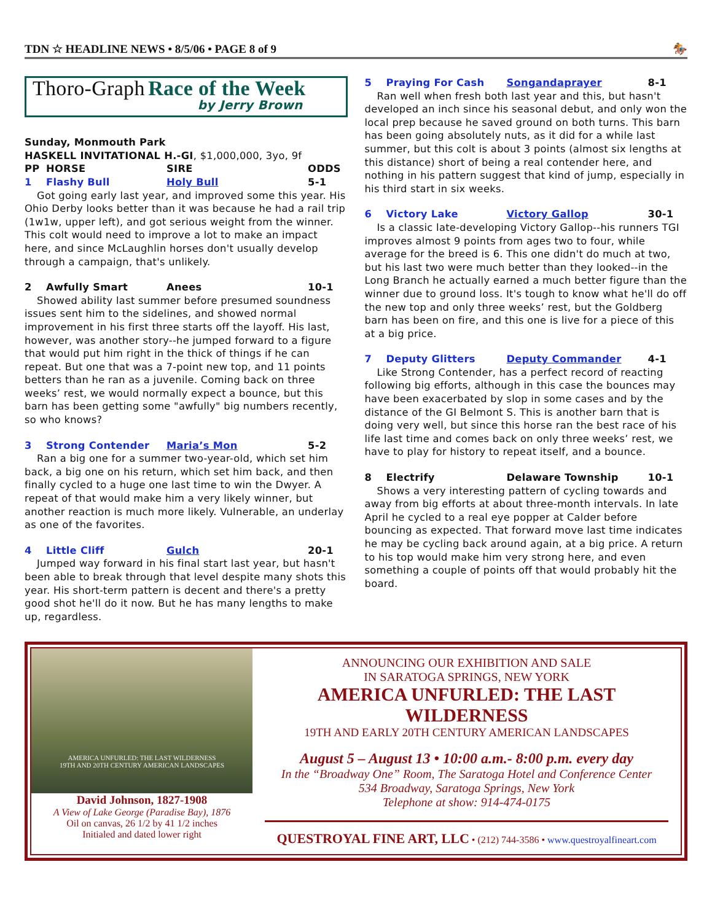TDN ☆ HEADLINE NEWS • 8/5/06 • PAGE 8 of 9 🏇
Thoro-Graph Race of the Week
by Jerry Brown
Sunday, Monmouth Park
HASKELL INVITATIONAL H.-GI, $1,000,000, 3yo, 9f
PP HORSE SIRE ODDS
1 Flashy Bull Holy Bull 5-1
Got going early last year, and improved some this year. His Ohio Derby looks better than it was because he had a rail trip (1w1w, upper left), and got serious weight from the winner. This colt would need to improve a lot to make an impact here, and since McLaughlin horses don't usually develop through a campaign, that's unlikely.
2 Awfully Smart Anees 10-1
Showed ability last summer before presumed soundness issues sent him to the sidelines, and showed normal improvement in his first three starts off the layoff. His last, however, was another story--he jumped forward to a figure that would put him right in the thick of things if he can repeat. But one that was a 7-point new top, and 11 points betters than he ran as a juvenile. Coming back on three weeks’ rest, we would normally expect a bounce, but this barn has been getting some "awfully" big numbers recently, so who knows?
3 Strong Contender Maria’s Mon 5-2
Ran a big one for a summer two-year-old, which set him back, a big one on his return, which set him back, and then finally cycled to a huge one last time to win the Dwyer. A repeat of that would make him a very likely winner, but another reaction is much more likely. Vulnerable, an underlay as one of the favorites.
4 Little Cliff Gulch 20-1
Jumped way forward in his final start last year, but hasn't been able to break through that level despite many shots this year. His short-term pattern is decent and there's a pretty good shot he'll do it now. But he has many lengths to make up, regardless.
5 Praying For Cash Songandaprayer 8-1
Ran well when fresh both last year and this, but hasn't developed an inch since his seasonal debut, and only won the local prep because he saved ground on both turns. This barn has been going absolutely nuts, as it did for a while last summer, but this colt is about 3 points (almost six lengths at this distance) short of being a real contender here, and nothing in his pattern suggest that kind of jump, especially in his third start in six weeks.
6 Victory Lake Victory Gallop 30-1
Is a classic late-developing Victory Gallop--his runners TGI improves almost 9 points from ages two to four, while average for the breed is 6. This one didn't do much at two, but his last two were much better than they looked--in the Long Branch he actually earned a much better figure than the winner due to ground loss. It's tough to know what he'll do off the new top and only three weeks’ rest, but the Goldberg barn has been on fire, and this one is live for a piece of this at a big price.
7 Deputy Glitters Deputy Commander 4-1
Like Strong Contender, has a perfect record of reacting following big efforts, although in this case the bounces may have been exacerbated by slop in some cases and by the distance of the GI Belmont S. This is another barn that is doing very well, but since this horse ran the best race of his life last time and comes back on only three weeks’ rest, we have to play for history to repeat itself, and a bounce.
8 Electrify Delaware Township 10-1
Shows a very interesting pattern of cycling towards and away from big efforts at about three-month intervals. In late April he cycled to a real eye popper at Calder before bouncing as expected. That forward move last time indicates he may be cycling back around again, at a big price. A return to his top would make him very strong here, and even something a couple of points off that would probably hit the board.
AMERICA UNFURLED: THE LAST WILDERNESS
19TH AND 20TH CENTURY AMERICAN LANDSCAPES
David Johnson, 1827-1908
A View of Lake George (Paradise Bay), 1876
Oil on canvas, 26 1/2 by 41 1/2 inches
Initialed and dated lower right
ANNOUNCING OUR EXHIBITION AND SALE
IN SARATOGA SPRINGS, NEW YORK
AMERICA UNFURLED: THE LAST WILDERNESS
19TH AND EARLY 20TH CENTURY AMERICAN LANDSCAPES
August 5 – August 13 • 10:00 a.m.- 8:00 p.m. every day
In the “Broadway One” Room, The Saratoga Hotel and Conference Center
534 Broadway, Saratoga Springs, New York
Telephone at show: 914-474-0175
QUESTROYAL FINE ART, LLC • (212) 744-3586 • www.questroyalfineart.com